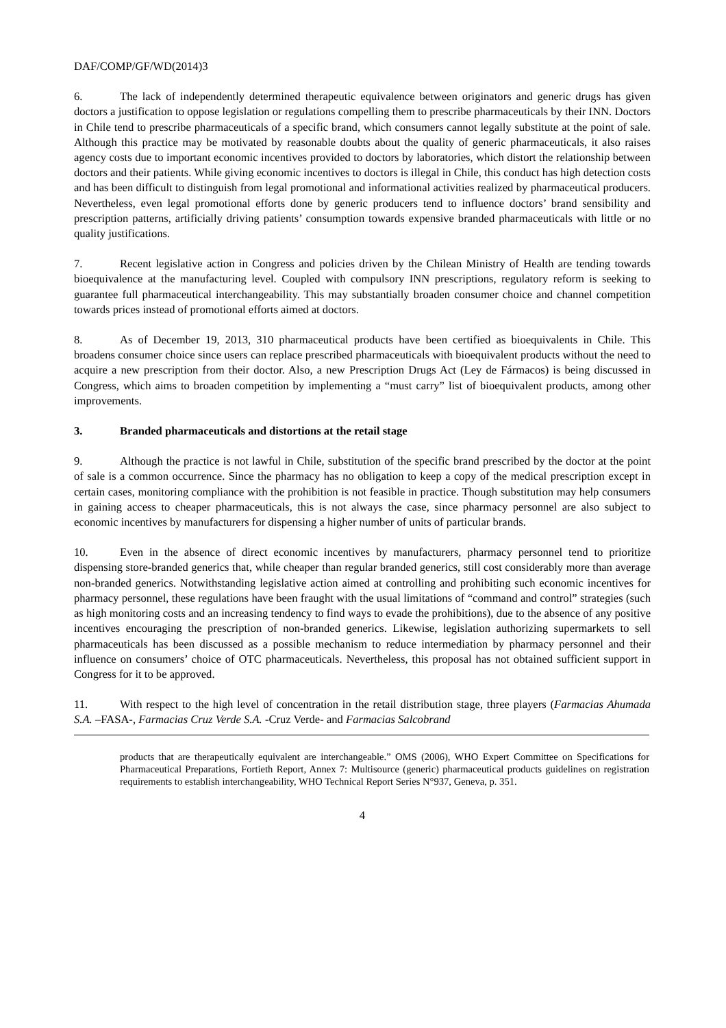DAF/COMP/GF/WD(2014)3
6. The lack of independently determined therapeutic equivalence between originators and generic drugs has given doctors a justification to oppose legislation or regulations compelling them to prescribe pharmaceuticals by their INN. Doctors in Chile tend to prescribe pharmaceuticals of a specific brand, which consumers cannot legally substitute at the point of sale. Although this practice may be motivated by reasonable doubts about the quality of generic pharmaceuticals, it also raises agency costs due to important economic incentives provided to doctors by laboratories, which distort the relationship between doctors and their patients. While giving economic incentives to doctors is illegal in Chile, this conduct has high detection costs and has been difficult to distinguish from legal promotional and informational activities realized by pharmaceutical producers. Nevertheless, even legal promotional efforts done by generic producers tend to influence doctors’ brand sensibility and prescription patterns, artificially driving patients’ consumption towards expensive branded pharmaceuticals with little or no quality justifications.
7. Recent legislative action in Congress and policies driven by the Chilean Ministry of Health are tending towards bioequivalence at the manufacturing level. Coupled with compulsory INN prescriptions, regulatory reform is seeking to guarantee full pharmaceutical interchangeability. This may substantially broaden consumer choice and channel competition towards prices instead of promotional efforts aimed at doctors.
8. As of December 19, 2013, 310 pharmaceutical products have been certified as bioequivalents in Chile. This broadens consumer choice since users can replace prescribed pharmaceuticals with bioequivalent products without the need to acquire a new prescription from their doctor. Also, a new Prescription Drugs Act (Ley de Fármacos) is being discussed in Congress, which aims to broaden competition by implementing a “must carry” list of bioequivalent products, among other improvements.
3. Branded pharmaceuticals and distortions at the retail stage
9. Although the practice is not lawful in Chile, substitution of the specific brand prescribed by the doctor at the point of sale is a common occurrence. Since the pharmacy has no obligation to keep a copy of the medical prescription except in certain cases, monitoring compliance with the prohibition is not feasible in practice. Though substitution may help consumers in gaining access to cheaper pharmaceuticals, this is not always the case, since pharmacy personnel are also subject to economic incentives by manufacturers for dispensing a higher number of units of particular brands.
10. Even in the absence of direct economic incentives by manufacturers, pharmacy personnel tend to prioritize dispensing store-branded generics that, while cheaper than regular branded generics, still cost considerably more than average non-branded generics. Notwithstanding legislative action aimed at controlling and prohibiting such economic incentives for pharmacy personnel, these regulations have been fraught with the usual limitations of “command and control” strategies (such as high monitoring costs and an increasing tendency to find ways to evade the prohibitions), due to the absence of any positive incentives encouraging the prescription of non-branded generics. Likewise, legislation authorizing supermarkets to sell pharmaceuticals has been discussed as a possible mechanism to reduce intermediation by pharmacy personnel and their influence on consumers’ choice of OTC pharmaceuticals. Nevertheless, this proposal has not obtained sufficient support in Congress for it to be approved.
11. With respect to the high level of concentration in the retail distribution stage, three players (Farmacias Ahumada S.A. –FASA-, Farmacias Cruz Verde S.A. -Cruz Verde- and Farmacias Salcobrand
products that are therapeutically equivalent are interchangeable.” OMS (2006), WHO Expert Committee on Specifications for Pharmaceutical Preparations, Fortieth Report, Annex 7: Multisource (generic) pharmaceutical products guidelines on registration requirements to establish interchangeability, WHO Technical Report Series N°937, Geneva, p. 351.
4